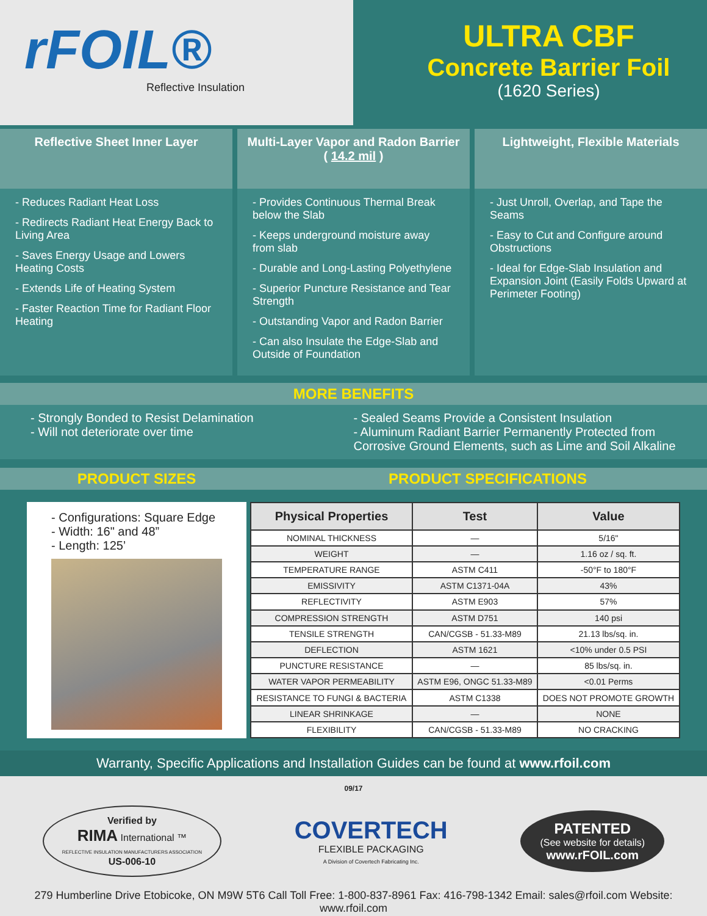rFOIL®
Reflective Insulation
ULTRA CBF
Concrete Barrier Foil
(1620 Series)
Reflective Sheet Inner Layer
- Reduces Radiant Heat Loss
- Redirects Radiant Heat Energy Back to Living Area
- Saves Energy Usage and Lowers Heating Costs
- Extends Life of Heating System
- Faster Reaction Time for Radiant Floor Heating
Multi-Layer Vapor and Radon Barrier
( 14.2 mil )
- Provides Continuous Thermal Break below the Slab
- Keeps underground moisture away from slab
- Durable and Long-Lasting Polyethylene
- Superior Puncture Resistance and Tear Strength
- Outstanding Vapor and Radon Barrier
- Can also Insulate the Edge-Slab and Outside of Foundation
Lightweight, Flexible Materials
- Just Unroll, Overlap, and Tape the Seams
- Easy to Cut and Configure around Obstructions
- Ideal for Edge-Slab Insulation and Expansion Joint (Easily Folds Upward at Perimeter Footing)
MORE BENEFITS
- Strongly Bonded to Resist Delamination
- Will not deteriorate over time
- Sealed Seams Provide a Consistent Insulation
- Aluminum Radiant Barrier Permanently Protected from Corrosive Ground Elements, such as Lime and Soil Alkaline
PRODUCT SIZES PRODUCT SPECIFICATIONS
- Configurations: Square Edge
- Width: 16" and 48”
- Length: 125’
| Physical Properties | Test | Value |
| --- | --- | --- |
| NOMINAL THICKNESS | — | 5/16" |
| WEIGHT | — | 1.16 oz / sq. ft. |
| TEMPERATURE RANGE | ASTM C411 | -50°F to 180°F |
| EMISSIVITY | ASTM C1371-04A | 43% |
| REFLECTIVITY | ASTM E903 | 57% |
| COMPRESSION STRENGTH | ASTM D751 | 140 psi |
| TENSILE STRENGTH | CAN/CGSB - 51.33-M89 | 21.13 lbs/sq. in. |
| DEFLECTION | ASTM 1621 | <10% under 0.5 PSI |
| PUNCTURE RESISTANCE | — | 85 lbs/sq. in. |
| WATER VAPOR PERMEABILITY | ASTM E96, ONGC 51.33-M89 | <0.01 Perms |
| RESISTANCE TO FUNGI & BACTERIA | ASTM C1338 | DOES NOT PROMOTE GROWTH |
| LINEAR SHRINKAGE | — | NONE |
| FLEXIBILITY | CAN/CGSB - 51.33-M89 | NO CRACKING |
Warranty, Specific Applications and Installation Guides can be found at www.rfoil.com
09/17
Verified by
RIMA International ™
REFLECTIVE INSULATION MANUFACTURERS ASSOCIATION
US-006-10
COVERTECH
FLEXIBLE PACKAGING
A Division of Covertech Fabricating Inc.
PATENTED
(See website for details)
www.rFOIL.com
279 Humberline Drive Etobicoke, ON M9W 5T6 Call Toll Free: 1-800-837-8961 Fax: 416-798-1342 Email: sales@rfoil.com Website: www.rfoil.com